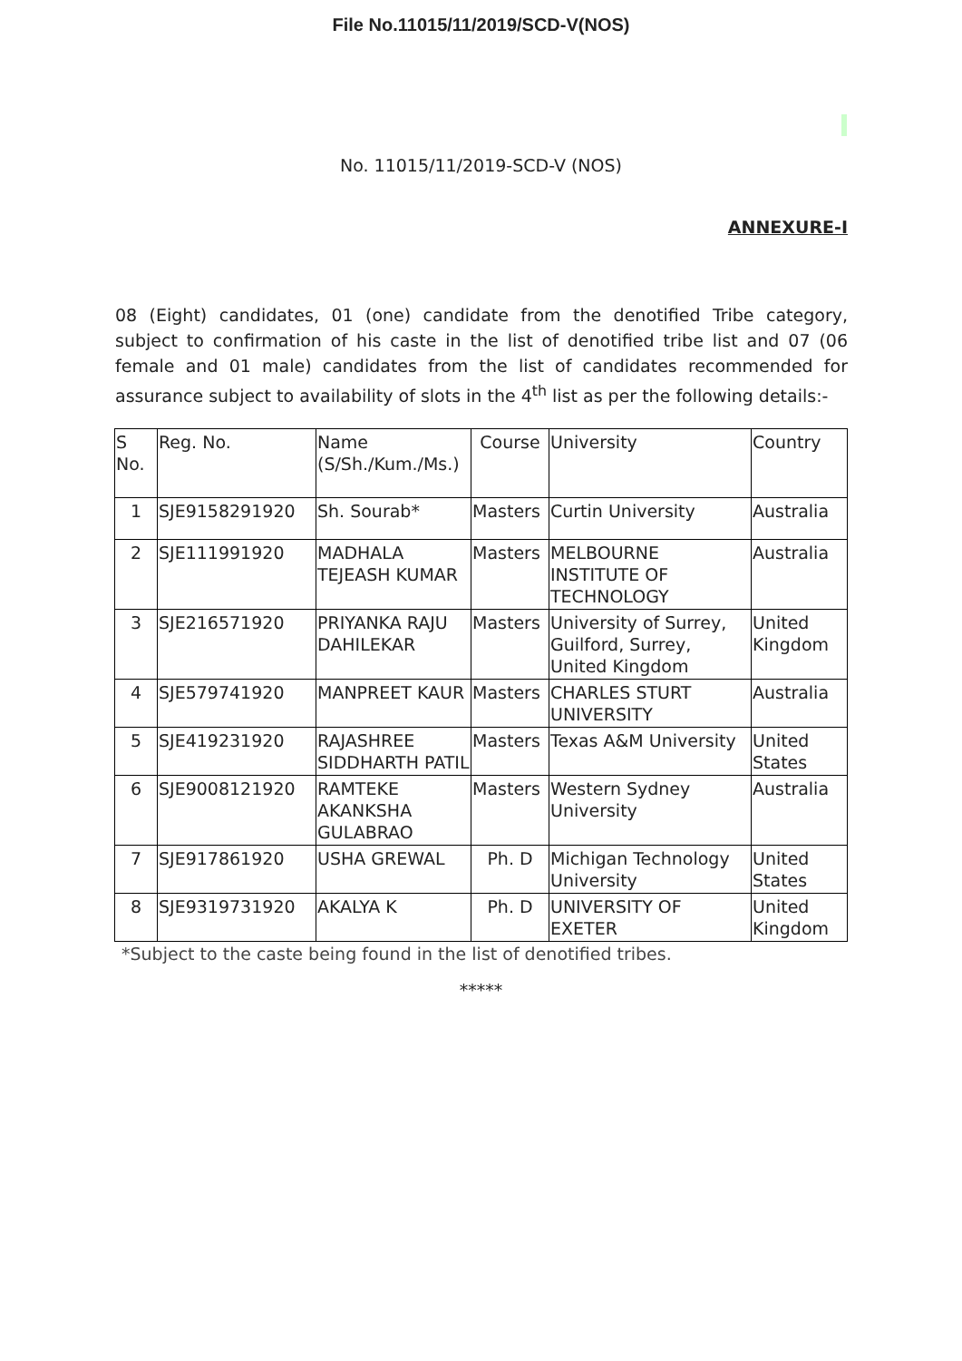File No.11015/11/2019/SCD-V(NOS)
No. 11015/11/2019-SCD-V (NOS)
ANNEXURE-I
08 (Eight) candidates, 01 (one) candidate from the denotified Tribe category, subject to confirmation of his caste in the list of denotified tribe list and 07 (06 female and 01 male) candidates from the list of candidates recommended for assurance subject to availability of slots in the 4<sup>th</sup> list as per the following details:-
| S No. | Reg. No. | Name (S/Sh./Kum./Ms.) | Course | University | Country |
| 1 | SJE9158291920 | Sh. Sourab* | Masters | Curtin University | Australia |
| 2 | SJE111991920 | MADHALA TEJEASH KUMAR | Masters | MELBOURNE INSTITUTE OF TECHNOLOGY | Australia |
| 3 | SJE216571920 | PRIYANKA RAJU DAHILEKAR | Masters | University of Surrey, Guilford, Surrey, United Kingdom | United Kingdom |
| 4 | SJE579741920 | MANPREET KAUR | Masters | CHARLES STURT UNIVERSITY | Australia |
| 5 | SJE419231920 | RAJASHREE SIDDHARTH PATIL | Masters | Texas A&M University | United States |
| 6 | SJE9008121920 | RAMTEKE AKANKSHA GULABRAO | Masters | Western Sydney University | Australia |
| 7 | SJE917861920 | USHA GREWAL | Ph. D | Michigan Technology University | United States |
| 8 | SJE9319731920 | AKALYA K | Ph. D | UNIVERSITY OF EXETER | United Kingdom |
*Subject to the caste being found in the list of denotified tribes.
*****